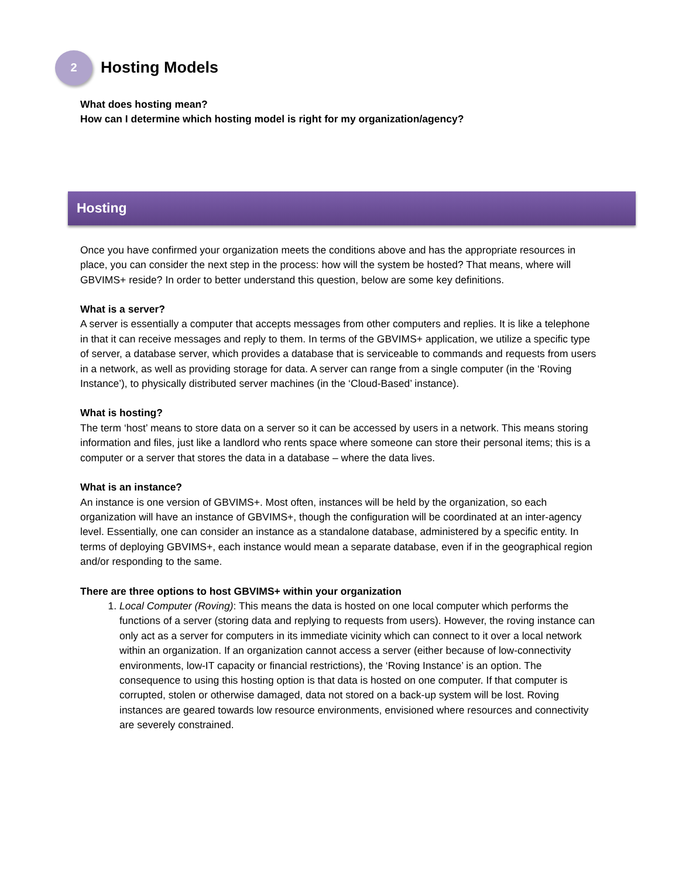2
Hosting Models
What does hosting mean?
How can I determine which hosting model is right for my organization/agency?
Hosting
Once you have confirmed your organization meets the conditions above and has the appropriate resources in place, you can consider the next step in the process: how will the system be hosted? That means, where will GBVIMS+ reside? In order to better understand this question, below are some key definitions.
What is a server?
A server is essentially a computer that accepts messages from other computers and replies. It is like a telephone in that it can receive messages and reply to them. In terms of the GBVIMS+ application, we utilize a specific type of server, a database server, which provides a database that is serviceable to commands and requests from users in a network, as well as providing storage for data. A server can range from a single computer (in the ‘Roving Instance’), to physically distributed server machines (in the ‘Cloud-Based’ instance).
What is hosting?
The term ‘host’ means to store data on a server so it can be accessed by users in a network. This means storing information and files, just like a landlord who rents space where someone can store their personal items; this is a computer or a server that stores the data in a database – where the data lives.
What is an instance?
An instance is one version of GBVIMS+. Most often, instances will be held by the organization, so each organization will have an instance of GBVIMS+, though the configuration will be coordinated at an inter-agency level. Essentially, one can consider an instance as a standalone database, administered by a specific entity. In terms of deploying GBVIMS+, each instance would mean a separate database, even if in the geographical region and/or responding to the same.
There are three options to host GBVIMS+ within your organization
1. Local Computer (Roving): This means the data is hosted on one local computer which performs the functions of a server (storing data and replying to requests from users). However, the roving instance can only act as a server for computers in its immediate vicinity which can connect to it over a local network within an organization. If an organization cannot access a server (either because of low-connectivity environments, low-IT capacity or financial restrictions), the ‘Roving Instance’ is an option. The consequence to using this hosting option is that data is hosted on one computer. If that computer is corrupted, stolen or otherwise damaged, data not stored on a back-up system will be lost. Roving instances are geared towards low resource environments, envisioned where resources and connectivity are severely constrained.